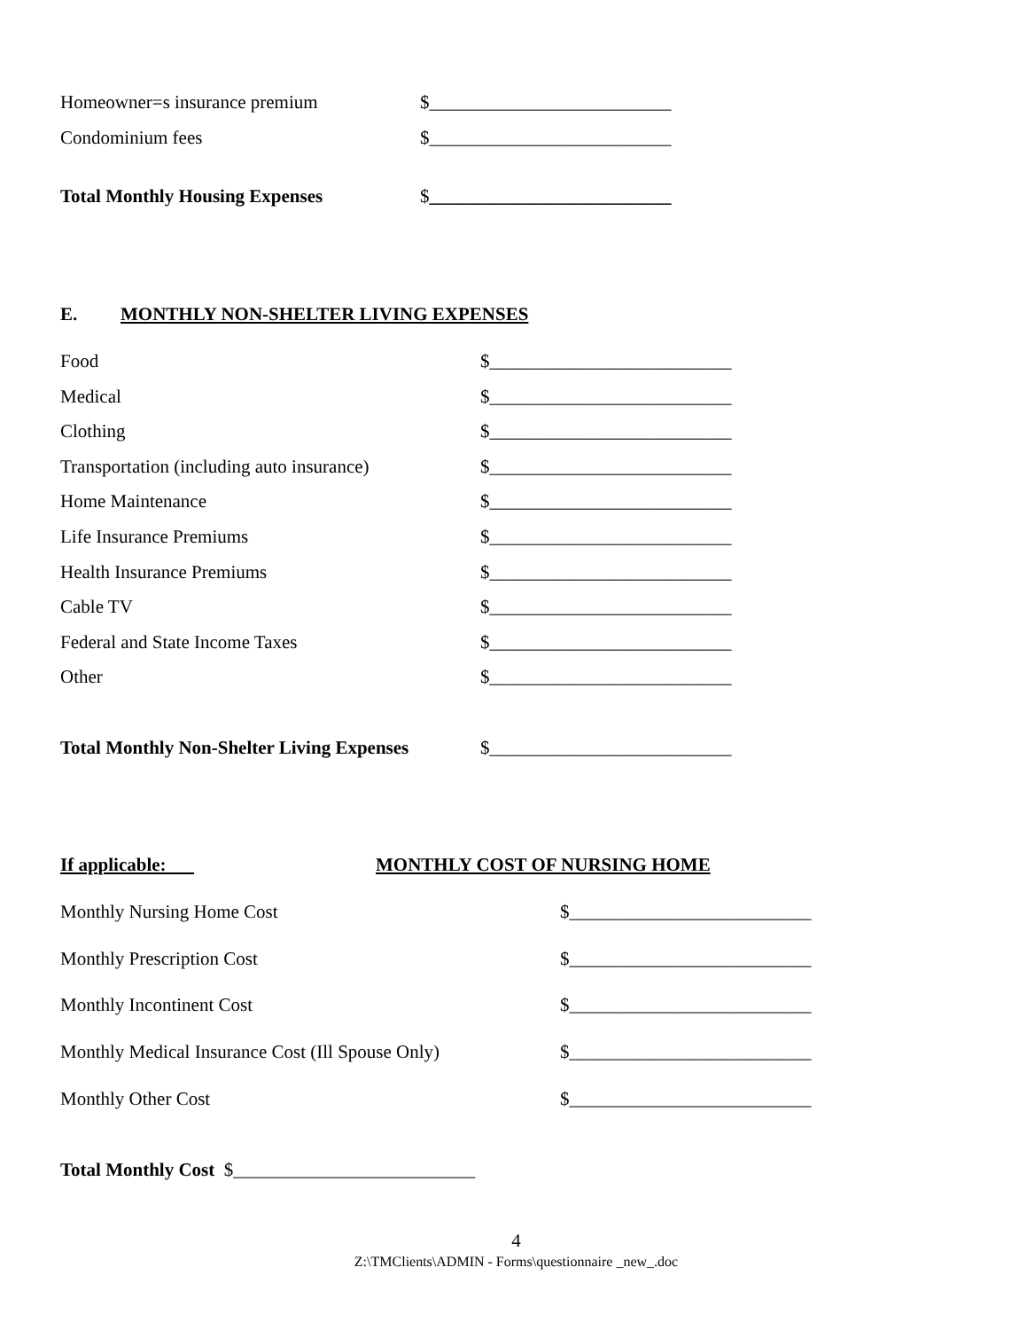Homeowner=s insurance premium $__________________________
Condominium fees $__________________________
Total Monthly Housing Expenses $__________________________
E. MONTHLY NON-SHELTER LIVING EXPENSES
Food $__________________________
Medical $__________________________
Clothing $__________________________
Transportation (including auto insurance) $__________________________
Home Maintenance $__________________________
Life Insurance Premiums $__________________________
Health Insurance Premiums $__________________________
Cable TV $__________________________
Federal and State Income Taxes $__________________________
Other $__________________________
Total Monthly Non-Shelter Living Expenses $__________________________
If applicable: MONTHLY COST OF NURSING HOME
Monthly Nursing Home Cost $__________________________
Monthly Prescription Cost $__________________________
Monthly Incontinent Cost $__________________________
Monthly Medical Insurance Cost (Ill Spouse Only) $__________________________
Monthly Other Cost $__________________________
Total Monthly Cost $__________________________
4
Z:\TMClients\ADMIN - Forms\questionnaire _new_.doc